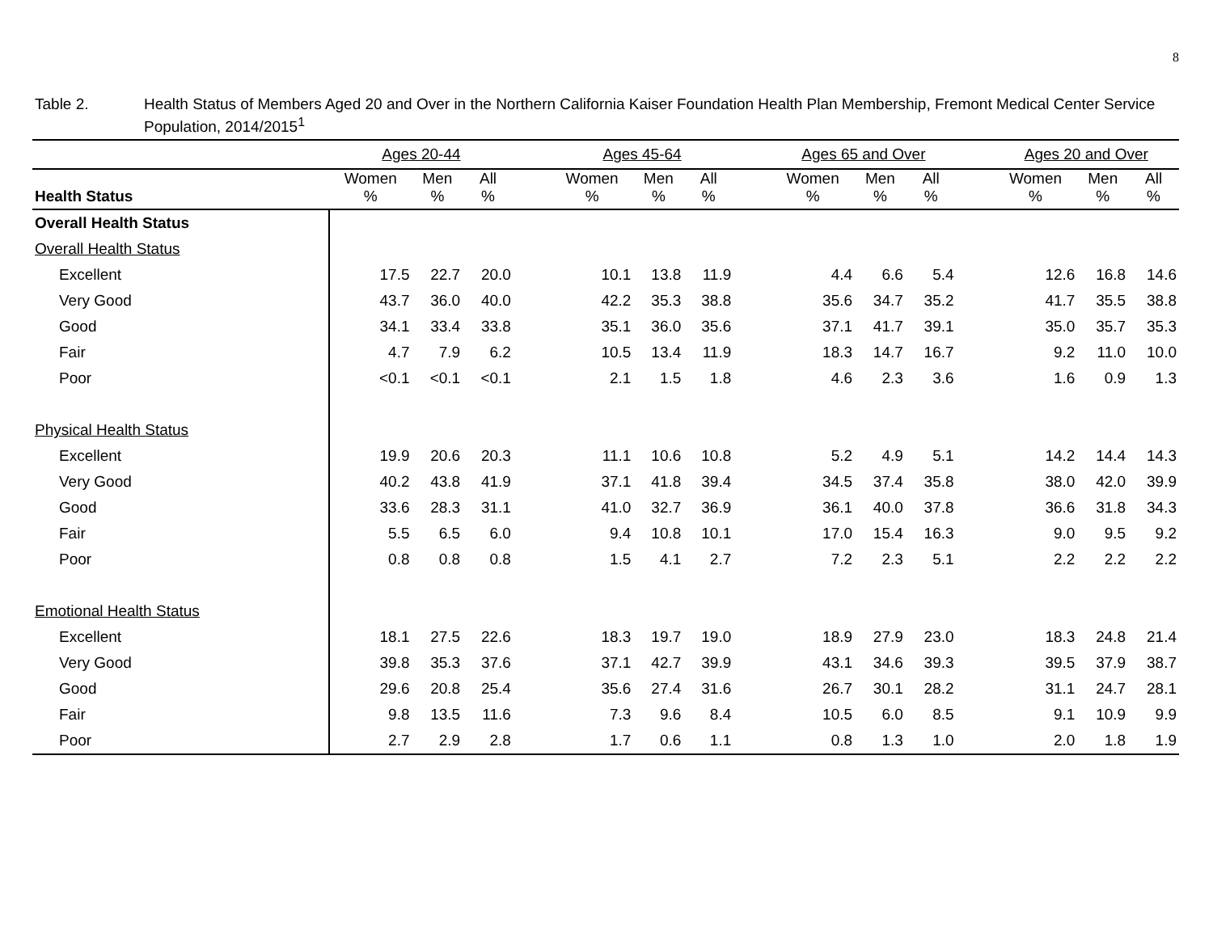8
Table 2. Health Status of Members Aged 20 and Over in the Northern California Kaiser Foundation Health Plan Membership, Fremont Medical Center Service Population, 2014/2015<sup>1</sup>
| | Ages 20-44 | | | | Ages 45-64 | | | | Ages 65 and Over | | | | Ages 20 and Over | | |
| Health Status | Women % | Men % | All % | | Women % | Men % | All % | | Women % | Men % | All % | | Women % | Men % | All % |
| Overall Health Status | | | | | | | | | | | | | | | |
| Overall Health Status | | | | | | | | | | | | | | | |
| Excellent | 17.5 | 22.7 | 20.0 | | 10.1 | 13.8 | 11.9 | | 4.4 | 6.6 | 5.4 | | 12.6 | 16.8 | 14.6 |
| Very Good | 43.7 | 36.0 | 40.0 | | 42.2 | 35.3 | 38.8 | | 35.6 | 34.7 | 35.2 | | 41.7 | 35.5 | 38.8 |
| Good | 34.1 | 33.4 | 33.8 | | 35.1 | 36.0 | 35.6 | | 37.1 | 41.7 | 39.1 | | 35.0 | 35.7 | 35.3 |
| Fair | 4.7 | 7.9 | 6.2 | | 10.5 | 13.4 | 11.9 | | 18.3 | 14.7 | 16.7 | | 9.2 | 11.0 | 10.0 |
| Poor | <0.1 | <0.1 | <0.1 | | 2.1 | 1.5 | 1.8 | | 4.6 | 2.3 | 3.6 | | 1.6 | 0.9 | 1.3 |
| Physical Health Status | | | | | | | | | | | | | | | |
| Excellent | 19.9 | 20.6 | 20.3 | | 11.1 | 10.6 | 10.8 | | 5.2 | 4.9 | 5.1 | | 14.2 | 14.4 | 14.3 |
| Very Good | 40.2 | 43.8 | 41.9 | | 37.1 | 41.8 | 39.4 | | 34.5 | 37.4 | 35.8 | | 38.0 | 42.0 | 39.9 |
| Good | 33.6 | 28.3 | 31.1 | | 41.0 | 32.7 | 36.9 | | 36.1 | 40.0 | 37.8 | | 36.6 | 31.8 | 34.3 |
| Fair | 5.5 | 6.5 | 6.0 | | 9.4 | 10.8 | 10.1 | | 17.0 | 15.4 | 16.3 | | 9.0 | 9.5 | 9.2 |
| Poor | 0.8 | 0.8 | 0.8 | | 1.5 | 4.1 | 2.7 | | 7.2 | 2.3 | 5.1 | | 2.2 | 2.2 | 2.2 |
| Emotional Health Status | | | | | | | | | | | | | | | |
| Excellent | 18.1 | 27.5 | 22.6 | | 18.3 | 19.7 | 19.0 | | 18.9 | 27.9 | 23.0 | | 18.3 | 24.8 | 21.4 |
| Very Good | 39.8 | 35.3 | 37.6 | | 37.1 | 42.7 | 39.9 | | 43.1 | 34.6 | 39.3 | | 39.5 | 37.9 | 38.7 |
| Good | 29.6 | 20.8 | 25.4 | | 35.6 | 27.4 | 31.6 | | 26.7 | 30.1 | 28.2 | | 31.1 | 24.7 | 28.1 |
| Fair | 9.8 | 13.5 | 11.6 | | 7.3 | 9.6 | 8.4 | | 10.5 | 6.0 | 8.5 | | 9.1 | 10.9 | 9.9 |
| Poor | 2.7 | 2.9 | 2.8 | | 1.7 | 0.6 | 1.1 | | 0.8 | 1.3 | 1.0 | | 2.0 | 1.8 | 1.9 |